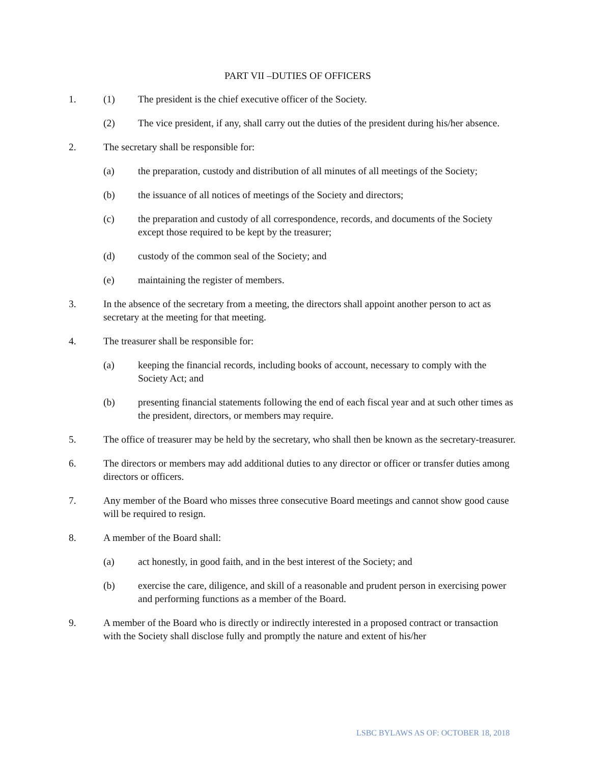PART VII –DUTIES OF OFFICERS
1. (1) The president is the chief executive officer of the Society.
(2) The vice president, if any, shall carry out the duties of the president during his/her absence.
2. The secretary shall be responsible for:
(a) the preparation, custody and distribution of all minutes of all meetings of the Society;
(b) the issuance of all notices of meetings of the Society and directors;
(c) the preparation and custody of all correspondence, records, and documents of the Society except those required to be kept by the treasurer;
(d) custody of the common seal of the Society; and
(e) maintaining the register of members.
3. In the absence of the secretary from a meeting, the directors shall appoint another person to act as secretary at the meeting for that meeting.
4. The treasurer shall be responsible for:
(a) keeping the financial records, including books of account, necessary to comply with the Society Act; and
(b) presenting financial statements following the end of each fiscal year and at such other times as the president, directors, or members may require.
5. The office of treasurer may be held by the secretary, who shall then be known as the secretary-treasurer.
6. The directors or members may add additional duties to any director or officer or transfer duties among directors or officers.
7. Any member of the Board who misses three consecutive Board meetings and cannot show good cause will be required to resign.
8. A member of the Board shall:
(a) act honestly, in good faith, and in the best interest of the Society; and
(b) exercise the care, diligence, and skill of a reasonable and prudent person in exercising power and performing functions as a member of the Board.
9. A member of the Board who is directly or indirectly interested in a proposed contract or transaction with the Society shall disclose fully and promptly the nature and extent of his/her
LSBC BYLAWS AS OF: OCTOBER 18, 2018